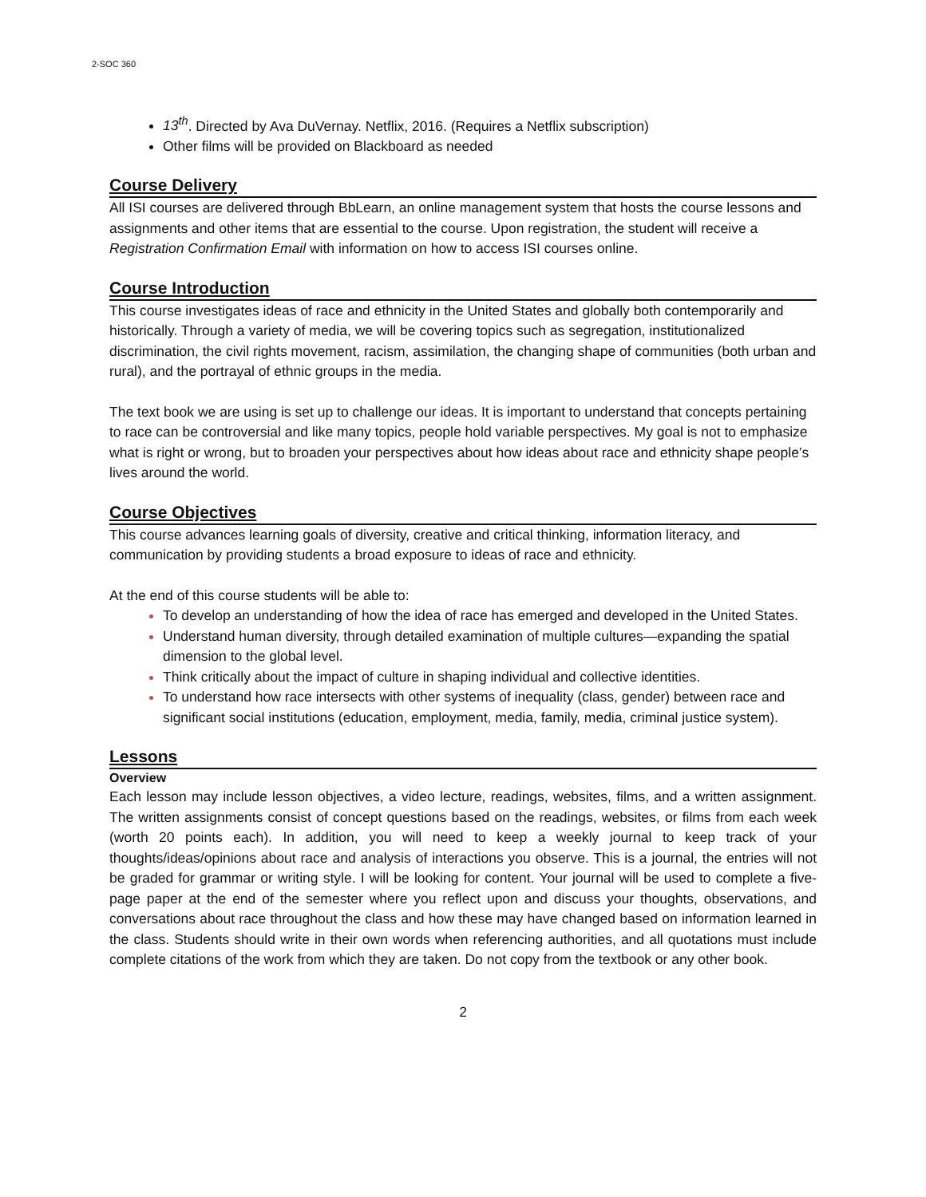2-SOC 360
13<sup>th</sup>. Directed by Ava DuVernay. Netflix, 2016. (Requires a Netflix subscription)
Other films will be provided on Blackboard as needed
Course Delivery
All ISI courses are delivered through BbLearn, an online management system that hosts the course lessons and assignments and other items that are essential to the course. Upon registration, the student will receive a Registration Confirmation Email with information on how to access ISI courses online.
Course Introduction
This course investigates ideas of race and ethnicity in the United States and globally both contemporarily and historically. Through a variety of media, we will be covering topics such as segregation, institutionalized discrimination, the civil rights movement, racism, assimilation, the changing shape of communities (both urban and rural), and the portrayal of ethnic groups in the media.
The text book we are using is set up to challenge our ideas. It is important to understand that concepts pertaining to race can be controversial and like many topics, people hold variable perspectives. My goal is not to emphasize what is right or wrong, but to broaden your perspectives about how ideas about race and ethnicity shape people’s lives around the world.
Course Objectives
This course advances learning goals of diversity, creative and critical thinking, information literacy, and communication by providing students a broad exposure to ideas of race and ethnicity.
At the end of this course students will be able to:
To develop an understanding of how the idea of race has emerged and developed in the United States.
Understand human diversity, through detailed examination of multiple cultures—expanding the spatial dimension to the global level.
Think critically about the impact of culture in shaping individual and collective identities.
To understand how race intersects with other systems of inequality (class, gender) between race and significant social institutions (education, employment, media, family, media, criminal justice system).
Lessons
Overview
Each lesson may include lesson objectives, a video lecture, readings, websites, films, and a written assignment. The written assignments consist of concept questions based on the readings, websites, or films from each week (worth 20 points each). In addition, you will need to keep a weekly journal to keep track of your thoughts/ideas/opinions about race and analysis of interactions you observe. This is a journal, the entries will not be graded for grammar or writing style. I will be looking for content. Your journal will be used to complete a five-page paper at the end of the semester where you reflect upon and discuss your thoughts, observations, and conversations about race throughout the class and how these may have changed based on information learned in the class. Students should write in their own words when referencing authorities, and all quotations must include complete citations of the work from which they are taken. Do not copy from the textbook or any other book.
2